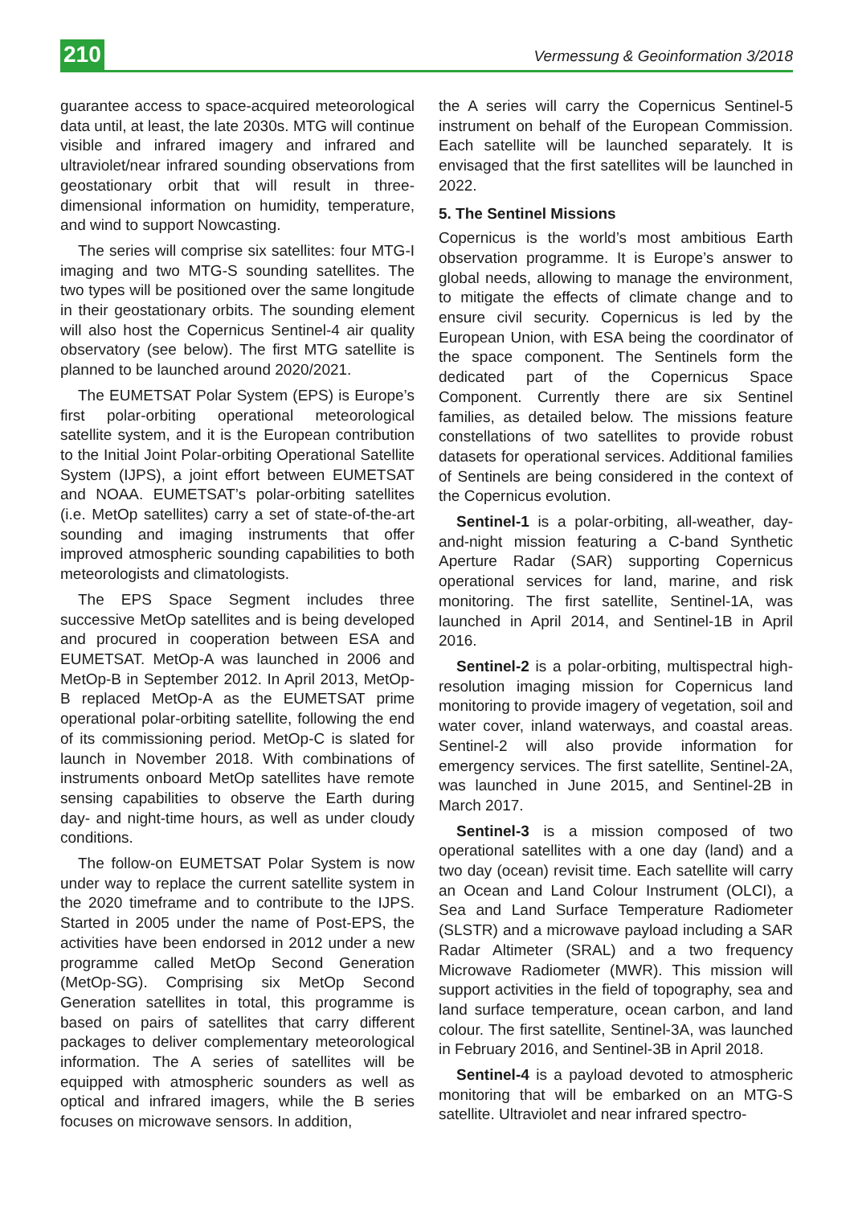210 Vermessung & Geoinformation 3/2018
guarantee access to space-acquired meteorological data until, at least, the late 2030s. MTG will continue visible and infrared imagery and infrared and ultraviolet/near infrared sounding observations from geostationary orbit that will result in three-dimensional information on humidity, temperature, and wind to support Nowcasting.
The series will comprise six satellites: four MTG-I imaging and two MTG-S sounding satellites. The two types will be positioned over the same longitude in their geostationary orbits. The sounding element will also host the Copernicus Sentinel-4 air quality observatory (see below). The first MTG satellite is planned to be launched around 2020/2021.
The EUMETSAT Polar System (EPS) is Europe’s first polar-orbiting operational meteorological satellite system, and it is the European contribution to the Initial Joint Polar-orbiting Operational Satellite System (IJPS), a joint effort between EUMETSAT and NOAA. EUMETSAT’s polar-orbiting satellites (i.e. MetOp satellites) carry a set of state-of-the-art sounding and imaging instruments that offer improved atmospheric sounding capabilities to both meteorologists and climatologists.
The EPS Space Segment includes three successive MetOp satellites and is being developed and procured in cooperation between ESA and EUMETSAT. MetOp-A was launched in 2006 and MetOp-B in September 2012. In April 2013, MetOp-B replaced MetOp-A as the EUMETSAT prime operational polar-orbiting satellite, following the end of its commissioning period. MetOp-C is slated for launch in November 2018. With combinations of instruments onboard MetOp satellites have remote sensing capabilities to observe the Earth during day- and night-time hours, as well as under cloudy conditions.
The follow-on EUMETSAT Polar System is now under way to replace the current satellite system in the 2020 timeframe and to contribute to the IJPS. Started in 2005 under the name of Post-EPS, the activities have been endorsed in 2012 under a new programme called MetOp Second Generation (MetOp-SG). Comprising six MetOp Second Generation satellites in total, this programme is based on pairs of satellites that carry different packages to deliver complementary meteorological information. The A series of satellites will be equipped with atmospheric sounders as well as optical and infrared imagers, while the B series focuses on microwave sensors. In addition,
the A series will carry the Copernicus Sentinel-5 instrument on behalf of the European Commission. Each satellite will be launched separately. It is envisaged that the first satellites will be launched in 2022.
5. The Sentinel Missions
Copernicus is the world’s most ambitious Earth observation programme. It is Europe’s answer to global needs, allowing to manage the environment, to mitigate the effects of climate change and to ensure civil security. Copernicus is led by the European Union, with ESA being the coordinator of the space component. The Sentinels form the dedicated part of the Copernicus Space Component. Currently there are six Sentinel families, as detailed below. The missions feature constellations of two satellites to provide robust datasets for operational services. Additional families of Sentinels are being considered in the context of the Copernicus evolution.
Sentinel-1 is a polar-orbiting, all-weather, day-and-night mission featuring a C-band Synthetic Aperture Radar (SAR) supporting Copernicus operational services for land, marine, and risk monitoring. The first satellite, Sentinel-1A, was launched in April 2014, and Sentinel-1B in April 2016.
Sentinel-2 is a polar-orbiting, multispectral high-resolution imaging mission for Copernicus land monitoring to provide imagery of vegetation, soil and water cover, inland waterways, and coastal areas. Sentinel-2 will also provide information for emergency services. The first satellite, Sentinel-2A, was launched in June 2015, and Sentinel-2B in March 2017.
Sentinel-3 is a mission composed of two operational satellites with a one day (land) and a two day (ocean) revisit time. Each satellite will carry an Ocean and Land Colour Instrument (OLCI), a Sea and Land Surface Temperature Radiometer (SLSTR) and a microwave payload including a SAR Radar Altimeter (SRAL) and a two frequency Microwave Radiometer (MWR). This mission will support activities in the field of topography, sea and land surface temperature, ocean carbon, and land colour. The first satellite, Sentinel-3A, was launched in February 2016, and Sentinel-3B in April 2018.
Sentinel-4 is a payload devoted to atmospheric monitoring that will be embarked on an MTG-S satellite. Ultraviolet and near infrared spectro-